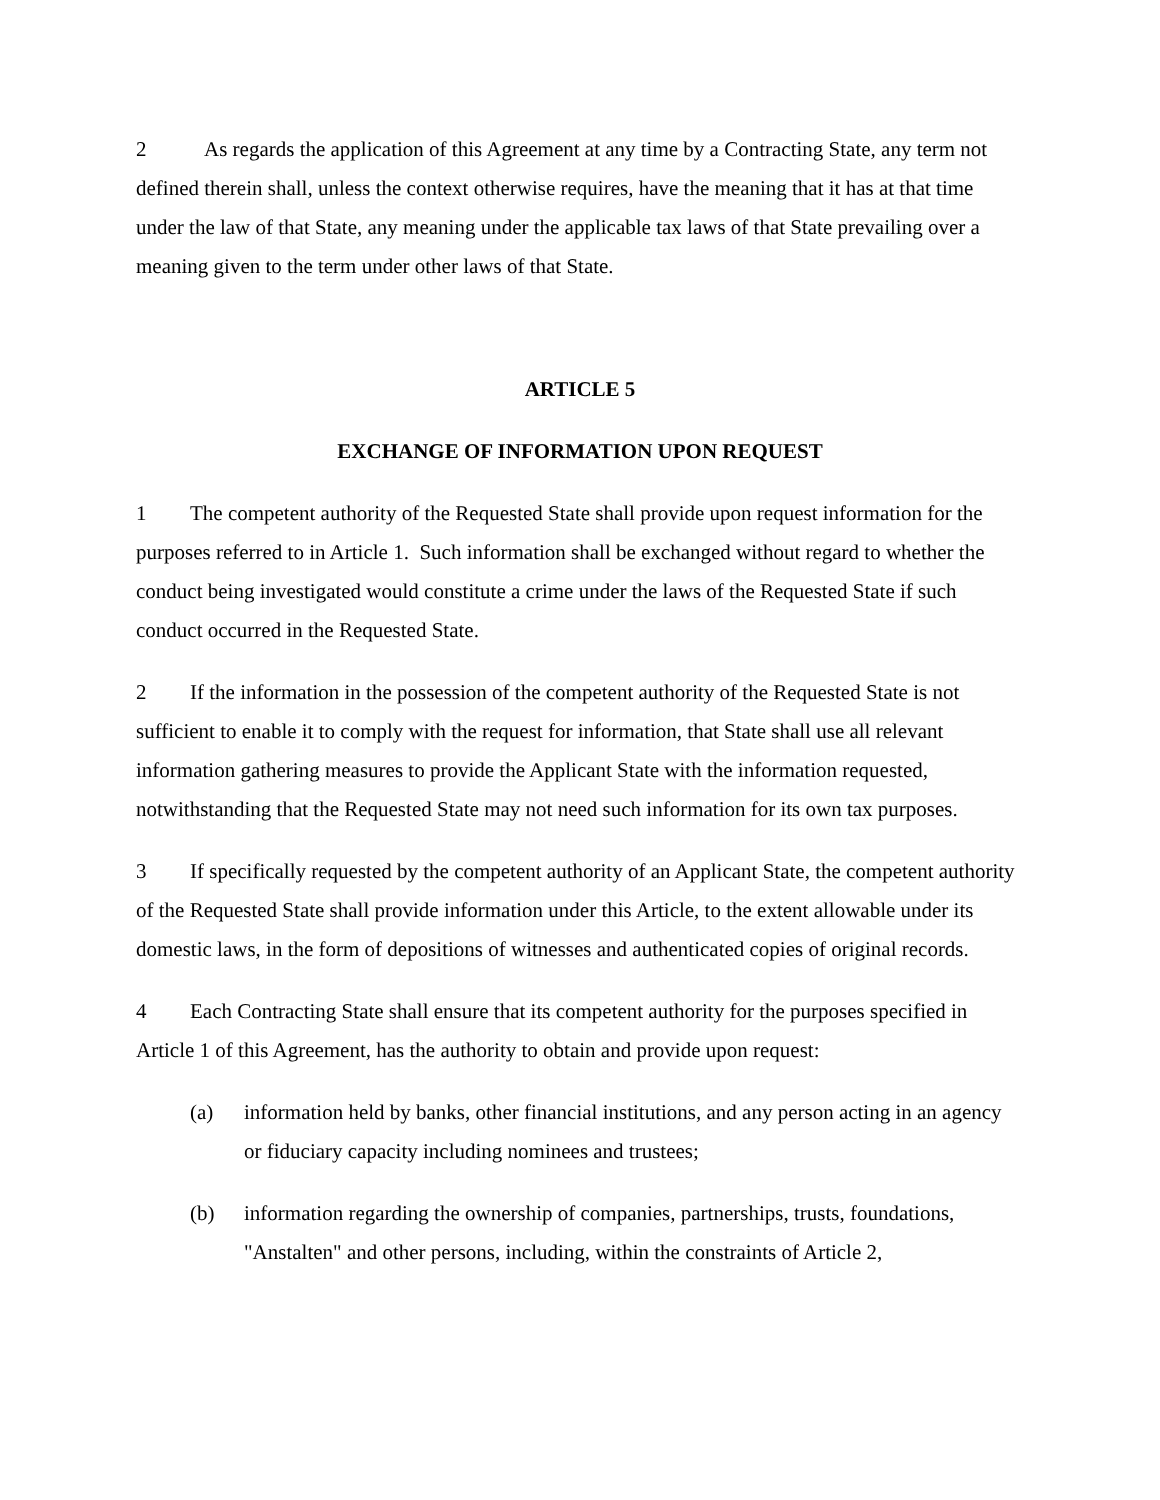2 As regards the application of this Agreement at any time by a Contracting State, any term not defined therein shall, unless the context otherwise requires, have the meaning that it has at that time under the law of that State, any meaning under the applicable tax laws of that State prevailing over a meaning given to the term under other laws of that State.
ARTICLE 5
EXCHANGE OF INFORMATION UPON REQUEST
1 The competent authority of the Requested State shall provide upon request information for the purposes referred to in Article 1. Such information shall be exchanged without regard to whether the conduct being investigated would constitute a crime under the laws of the Requested State if such conduct occurred in the Requested State.
2 If the information in the possession of the competent authority of the Requested State is not sufficient to enable it to comply with the request for information, that State shall use all relevant information gathering measures to provide the Applicant State with the information requested, notwithstanding that the Requested State may not need such information for its own tax purposes.
3 If specifically requested by the competent authority of an Applicant State, the competent authority of the Requested State shall provide information under this Article, to the extent allowable under its domestic laws, in the form of depositions of witnesses and authenticated copies of original records.
4 Each Contracting State shall ensure that its competent authority for the purposes specified in Article 1 of this Agreement, has the authority to obtain and provide upon request:
(a) information held by banks, other financial institutions, and any person acting in an agency or fiduciary capacity including nominees and trustees;
(b) information regarding the ownership of companies, partnerships, trusts, foundations, "Anstalten" and other persons, including, within the constraints of Article 2,